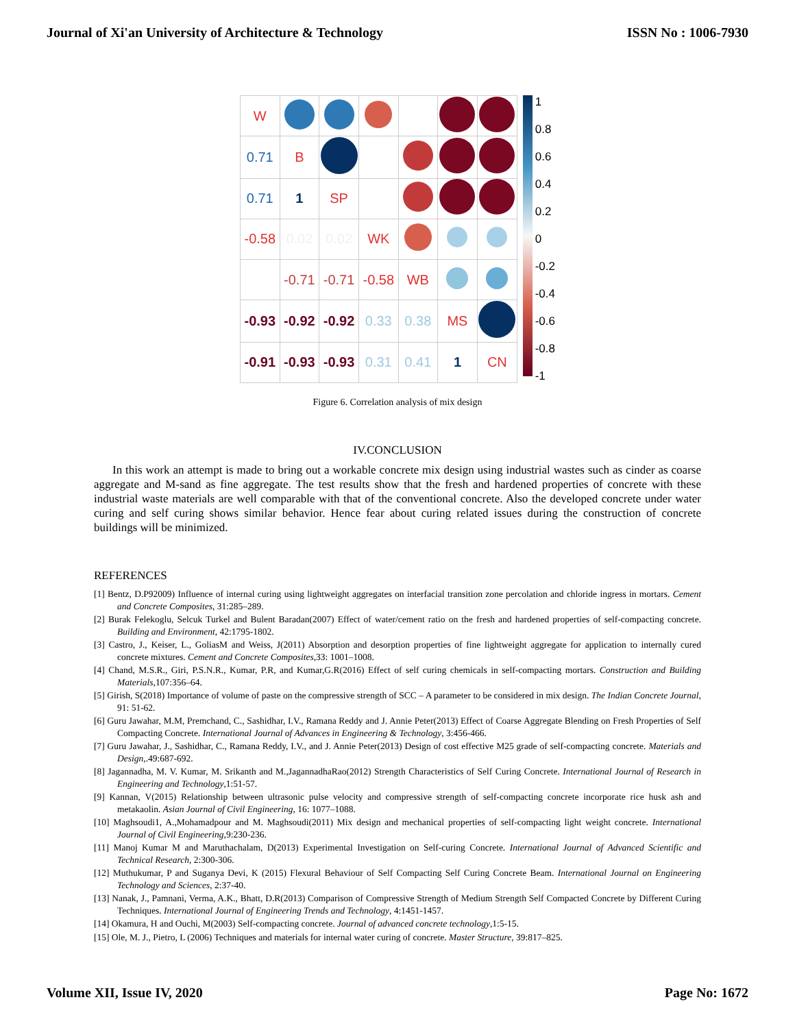Journal of Xi'an University of Architecture & Technology ISSN No : 1006-7930
| W | | | | | | |
| 0.71 | B | | | | | |
| 0.71 | 1 | SP | | | | |
| -0.58 | 0.02 | 0.02 | WK | | | |
| | -0.71 | -0.71 | -0.58 | WB | | |
| -0.93 | -0.92 | -0.92 | 0.33 | 0.38 | MS | |
| -0.91 | -0.93 | -0.93 | 0.31 | 0.41 | 1 | CN |
1
0.8
0.6
0.4
0.2
0
-0.2
-0.4
-0.6
-0.8
-1
Figure 6. Correlation analysis of mix design
IV.CONCLUSION
In this work an attempt is made to bring out a workable concrete mix design using industrial wastes such as cinder as coarse aggregate and M-sand as fine aggregate. The test results show that the fresh and hardened properties of concrete with these industrial waste materials are well comparable with that of the conventional concrete. Also the developed concrete under water curing and self curing shows similar behavior. Hence fear about curing related issues during the construction of concrete buildings will be minimized.
REFERENCES
[1] Bentz, D.P92009) Influence of internal curing using lightweight aggregates on interfacial transition zone percolation and chloride ingress in mortars. Cement and Concrete Composites, 31:285–289.
[2] Burak Felekoglu, Selcuk Turkel and Bulent Baradan(2007) Effect of water/cement ratio on the fresh and hardened properties of self-compacting concrete. Building and Environment, 42:1795-1802.
[3] Castro, J., Keiser, L., GoliasM and Weiss, J(2011) Absorption and desorption properties of fine lightweight aggregate for application to internally cured concrete mixtures. Cement and Concrete Composites,33: 1001–1008.
[4] Chand, M.S.R., Giri, P.S.N.R., Kumar, P.R, and Kumar,G.R(2016) Effect of self curing chemicals in self-compacting mortars. Construction and Building Materials,107:356–64.
[5] Girish, S(2018) Importance of volume of paste on the compressive strength of SCC – A parameter to be considered in mix design. The Indian Concrete Journal, 91: 51-62.
[6] Guru Jawahar, M.M, Premchand, C., Sashidhar, I.V., Ramana Reddy and J. Annie Peter(2013) Effect of Coarse Aggregate Blending on Fresh Properties of Self Compacting Concrete. International Journal of Advances in Engineering & Technology, 3:456-466.
[7] Guru Jawahar, J., Sashidhar, C., Ramana Reddy, I.V., and J. Annie Peter(2013) Design of cost effective M25 grade of self-compacting concrete. Materials and Design,.49:687-692.
[8] Jagannadha, M. V. Kumar, M. Srikanth and M.,JagannadhaRao(2012) Strength Characteristics of Self Curing Concrete. International Journal of Research in Engineering and Technology,1:51-57.
[9] Kannan, V(2015) Relationship between ultrasonic pulse velocity and compressive strength of self-compacting concrete incorporate rice husk ash and metakaolin. Asian Journal of Civil Engineering, 16: 1077–1088.
[10] Maghsoudi1, A.,Mohamadpour and M. Maghsoudi(2011) Mix design and mechanical properties of self-compacting light weight concrete. International Journal of Civil Engineering,9:230-236.
[11] Manoj Kumar M and Maruthachalam, D(2013) Experimental Investigation on Self-curing Concrete. International Journal of Advanced Scientific and Technical Research, 2:300-306.
[12] Muthukumar, P and Suganya Devi, K (2015) Flexural Behaviour of Self Compacting Self Curing Concrete Beam. International Journal on Engineering Technology and Sciences, 2:37-40.
[13] Nanak, J., Pamnani, Verma, A.K., Bhatt, D.R(2013) Comparison of Compressive Strength of Medium Strength Self Compacted Concrete by Different Curing Techniques. International Journal of Engineering Trends and Technology, 4:1451-1457.
[14] Okamura, H and Ouchi, M(2003) Self-compacting concrete. Journal of advanced concrete technology,1:5-15.
[15] Ole, M. J., Pietro, L (2006) Techniques and materials for internal water curing of concrete. Master Structure, 39:817–825.
Volume XII, Issue IV, 2020 Page No: 1672